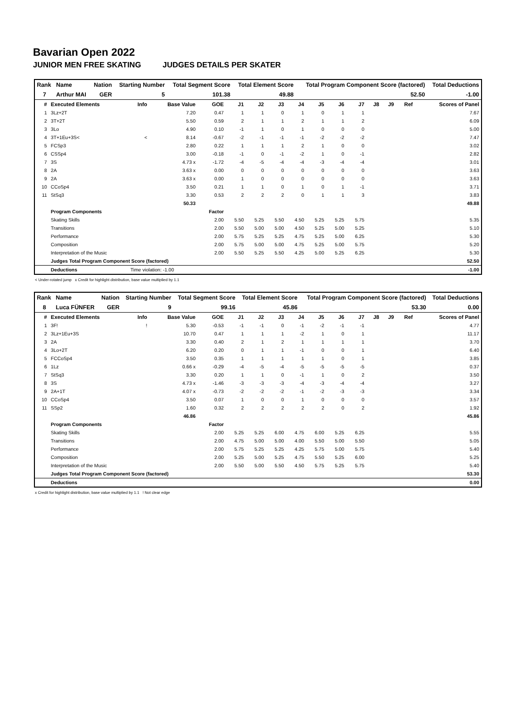Bavarian Open 2022
JUNIOR MEN FREE SKATING JUDGES DETAILS PER SKATER
| Rank | Name | Nation | Starting Number | Total Segment Score | Total Element Score | Total Program Component Score (factored) | Total Deductions |
| --- | --- | --- | --- | --- | --- | --- | --- |
| 7 | Arthur MAI | GER | 5 | 101.38 | 49.88 | 52.50 | -1.00 |
| # | Executed Elements | Info | Base Value | GOE | J1 | J2 | J3 | J4 | J5 | J6 | J7 | J8 | J9 | Ref | Scores of Panel |
| --- | --- | --- | --- | --- | --- | --- | --- | --- | --- | --- | --- | --- | --- | --- | --- |
| 1 | 3Lz+2T | | 7.20 | 0.47 | 1 | 1 | 0 | 1 | 0 | 1 | 1 | | | | 7.67 |
| 2 | 3T+2T | | 5.50 | 0.59 | 2 | 1 | 1 | 2 | 1 | 1 | 2 | | | | 6.09 |
| 3 | 3Lo | | 4.90 | 0.10 | -1 | 1 | 0 | 1 | 0 | 0 | 0 | | | | 5.00 |
| 4 | 3T+1Eu+3S< | < | 8.14 | -0.67 | -2 | -1 | -1 | -1 | -2 | -2 | -2 | | | | 7.47 |
| 5 | FCSp3 | | 2.80 | 0.22 | 1 | 1 | 1 | 2 | 1 | 0 | 0 | | | | 3.02 |
| 6 | CSSp4 | | 3.00 | -0.18 | -1 | 0 | -1 | -2 | 1 | 0 | -1 | | | | 2.82 |
| 7 | 3S | | 4.73 x | -1.72 | -4 | -5 | -4 | -4 | -3 | -4 | -4 | | | | 3.01 |
| 8 | 2A | | 3.63 x | 0.00 | 0 | 0 | 0 | 0 | 0 | 0 | 0 | | | | 3.63 |
| 9 | 2A | | 3.63 x | 0.00 | 1 | 0 | 0 | 0 | 0 | 0 | 0 | | | | 3.63 |
| 10 | CCoSp4 | | 3.50 | 0.21 | 1 | 1 | 0 | 1 | 0 | 1 | -1 | | | | 3.71 |
| 11 | StSq3 | | 3.30 | 0.53 | 2 | 2 | 2 | 0 | 1 | 1 | 3 | | | | 3.83 |
| | | | 50.33 | | | | | | | | | | | | 49.88 |
| | Program Components | | | Factor | | | | | | | | | | | |
| | Skating Skills | | | 2.00 | 5.50 | 5.25 | 5.50 | 4.50 | 5.25 | 5.25 | 5.75 | | | | 5.35 |
| | Transitions | | | 2.00 | 5.50 | 5.00 | 5.00 | 4.50 | 5.25 | 5.00 | 5.25 | | | | 5.10 |
| | Performance | | | 2.00 | 5.75 | 5.25 | 5.25 | 4.75 | 5.25 | 5.00 | 6.25 | | | | 5.30 |
| | Composition | | | 2.00 | 5.75 | 5.00 | 5.00 | 4.75 | 5.25 | 5.00 | 5.75 | | | | 5.20 |
| | Interpretation of the Music | | | 2.00 | 5.50 | 5.25 | 5.50 | 4.25 | 5.00 | 5.25 | 6.25 | | | | 5.30 |
| | Judges Total Program Component Score (factored) | | | | | | | | | | | | | | 52.50 |
| | Deductions | Time violation: -1.00 | | | | | | | | | | | | | -1.00 |
< Under-rotated jump x Credit for highlight distribution, base value multiplied by 1.1
| Rank | Name | Nation | Starting Number | Total Segment Score | Total Element Score | Total Program Component Score (factored) | Total Deductions |
| --- | --- | --- | --- | --- | --- | --- | --- |
| 8 | Luca FÜNFER | GER | 9 | 99.16 | 45.86 | 53.30 | 0.00 |
| # | Executed Elements | Info | Base Value | GOE | J1 | J2 | J3 | J4 | J5 | J6 | J7 | J8 | J9 | Ref | Scores of Panel |
| --- | --- | --- | --- | --- | --- | --- | --- | --- | --- | --- | --- | --- | --- | --- | --- |
| 1 | 3F! | ! | 5.30 | -0.53 | -1 | -1 | 0 | -1 | -2 | -1 | -1 | | | | 4.77 |
| 2 | 3Lz+1Eu+3S | | 10.70 | 0.47 | 1 | 1 | 1 | -2 | 1 | 0 | 1 | | | | 11.17 |
| 3 | 2A | | 3.30 | 0.40 | 2 | 1 | 2 | 1 | 1 | 1 | 1 | | | | 3.70 |
| 4 | 3Lo+2T | | 6.20 | 0.20 | 0 | 1 | 1 | -1 | 0 | 0 | 1 | | | | 6.40 |
| 5 | FCCoSp4 | | 3.50 | 0.35 | 1 | 1 | 1 | 1 | 1 | 0 | 1 | | | | 3.85 |
| 6 | 1Lz | | 0.66 x | -0.29 | -4 | -5 | -4 | -5 | -5 | -5 | -5 | | | | 0.37 |
| 7 | StSq3 | | 3.30 | 0.20 | 1 | 1 | 0 | -1 | 1 | 0 | 2 | | | | 3.50 |
| 8 | 3S | | 4.73 x | -1.46 | -3 | -3 | -3 | -4 | -3 | -4 | -4 | | | | 3.27 |
| 9 | 2A+1T | | 4.07 x | -0.73 | -2 | -2 | -2 | -1 | -2 | -3 | -3 | | | | 3.34 |
| 10 | CCoSp4 | | 3.50 | 0.07 | 1 | 0 | 0 | 1 | 0 | 0 | 0 | | | | 3.57 |
| 11 | SSp2 | | 1.60 | 0.32 | 2 | 2 | 2 | 2 | 2 | 0 | 2 | | | | 1.92 |
| | | | 46.86 | | | | | | | | | | | | 45.86 |
| | Program Components | | | Factor | | | | | | | | | | | |
| | Skating Skills | | | 2.00 | 5.25 | 5.25 | 6.00 | 4.75 | 6.00 | 5.25 | 6.25 | | | | 5.55 |
| | Transitions | | | 2.00 | 4.75 | 5.00 | 5.00 | 4.00 | 5.50 | 5.00 | 5.50 | | | | 5.05 |
| | Performance | | | 2.00 | 5.75 | 5.25 | 5.25 | 4.25 | 5.75 | 5.00 | 5.75 | | | | 5.40 |
| | Composition | | | 2.00 | 5.25 | 5.00 | 5.25 | 4.75 | 5.50 | 5.25 | 6.00 | | | | 5.25 |
| | Interpretation of the Music | | | 2.00 | 5.50 | 5.00 | 5.50 | 4.50 | 5.75 | 5.25 | 5.75 | | | | 5.40 |
| | Judges Total Program Component Score (factored) | | | | | | | | | | | | | | 53.30 |
| | Deductions | | | | | | | | | | | | | | 0.00 |
x Credit for highlight distribution, base value multiplied by 1.1 ! Not clear edge